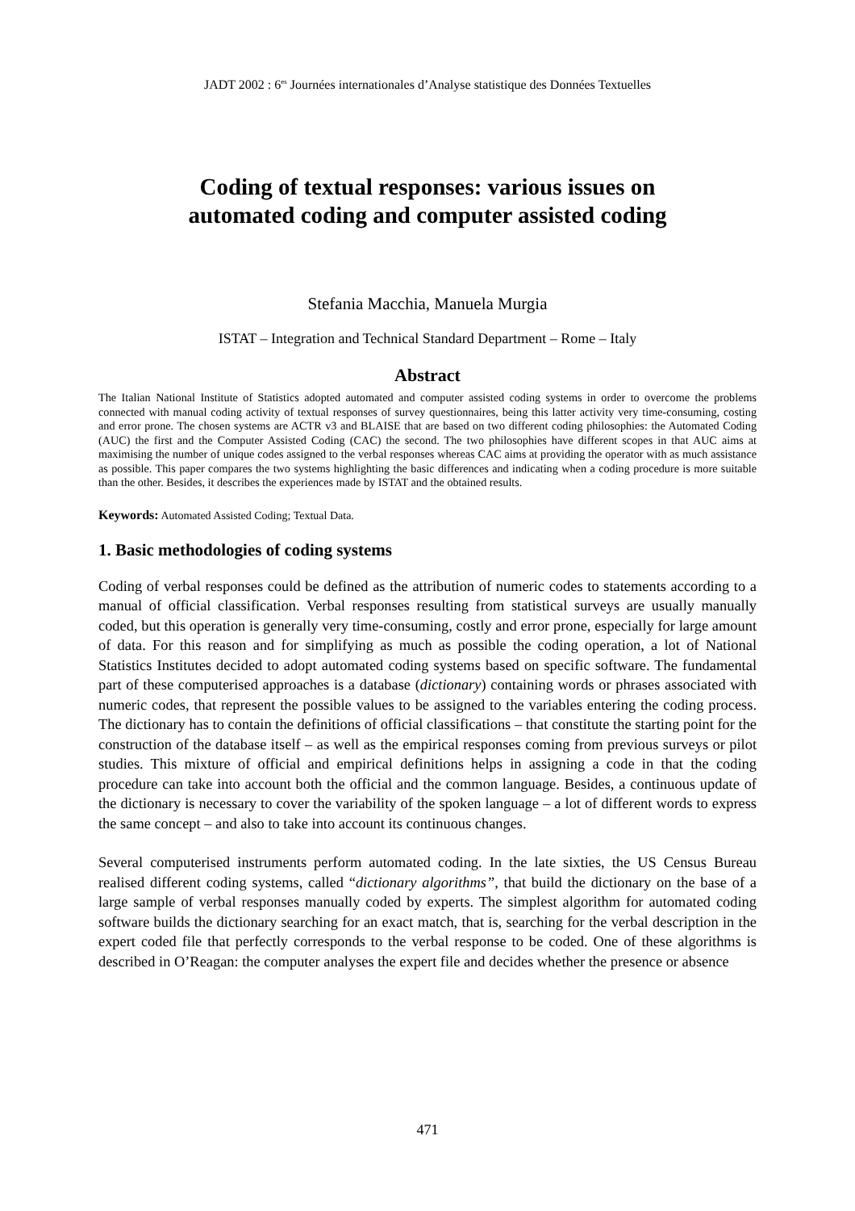JADT 2002 : 6<sup>es</sup> Journées internationales d’Analyse statistique des Données Textuelles
Coding of textual responses: various issues on
automated coding and computer assisted coding
Stefania Macchia, Manuela Murgia
ISTAT – Integration and Technical Standard Department – Rome – Italy
Abstract
The Italian National Institute of Statistics adopted automated and computer assisted coding systems in order to overcome the problems connected with manual coding activity of textual responses of survey questionnaires, being this latter activity very time-consuming, costing and error prone. The chosen systems are ACTR v3 and BLAISE that are based on two different coding philosophies: the Automated Coding (AUC) the first and the Computer Assisted Coding (CAC) the second. The two philosophies have different scopes in that AUC aims at maximising the number of unique codes assigned to the verbal responses whereas CAC aims at providing the operator with as much assistance as possible. This paper compares the two systems highlighting the basic differences and indicating when a coding procedure is more suitable than the other. Besides, it describes the experiences made by ISTAT and the obtained results.
Keywords: Automated Assisted Coding; Textual Data.
1. Basic methodologies of coding systems
Coding of verbal responses could be defined as the attribution of numeric codes to statements according to a manual of official classification. Verbal responses resulting from statistical surveys are usually manually coded, but this operation is generally very time-consuming, costly and error prone, especially for large amount of data. For this reason and for simplifying as much as possible the coding operation, a lot of National Statistics Institutes decided to adopt automated coding systems based on specific software. The fundamental part of these computerised approaches is a database (dictionary) containing words or phrases associated with numeric codes, that represent the possible values to be assigned to the variables entering the coding process. The dictionary has to contain the definitions of official classifications – that constitute the starting point for the construction of the database itself – as well as the empirical responses coming from previous surveys or pilot studies. This mixture of official and empirical definitions helps in assigning a code in that the coding procedure can take into account both the official and the common language. Besides, a continuous update of the dictionary is necessary to cover the variability of the spoken language – a lot of different words to express the same concept – and also to take into account its continuous changes.
Several computerised instruments perform automated coding. In the late sixties, the US Census Bureau realised different coding systems, called “dictionary algorithms”, that build the dictionary on the base of a large sample of verbal responses manually coded by experts. The simplest algorithm for automated coding software builds the dictionary searching for an exact match, that is, searching for the verbal description in the expert coded file that perfectly corresponds to the verbal response to be coded. One of these algorithms is described in O’Reagan: the computer analyses the expert file and decides whether the presence or absence
471